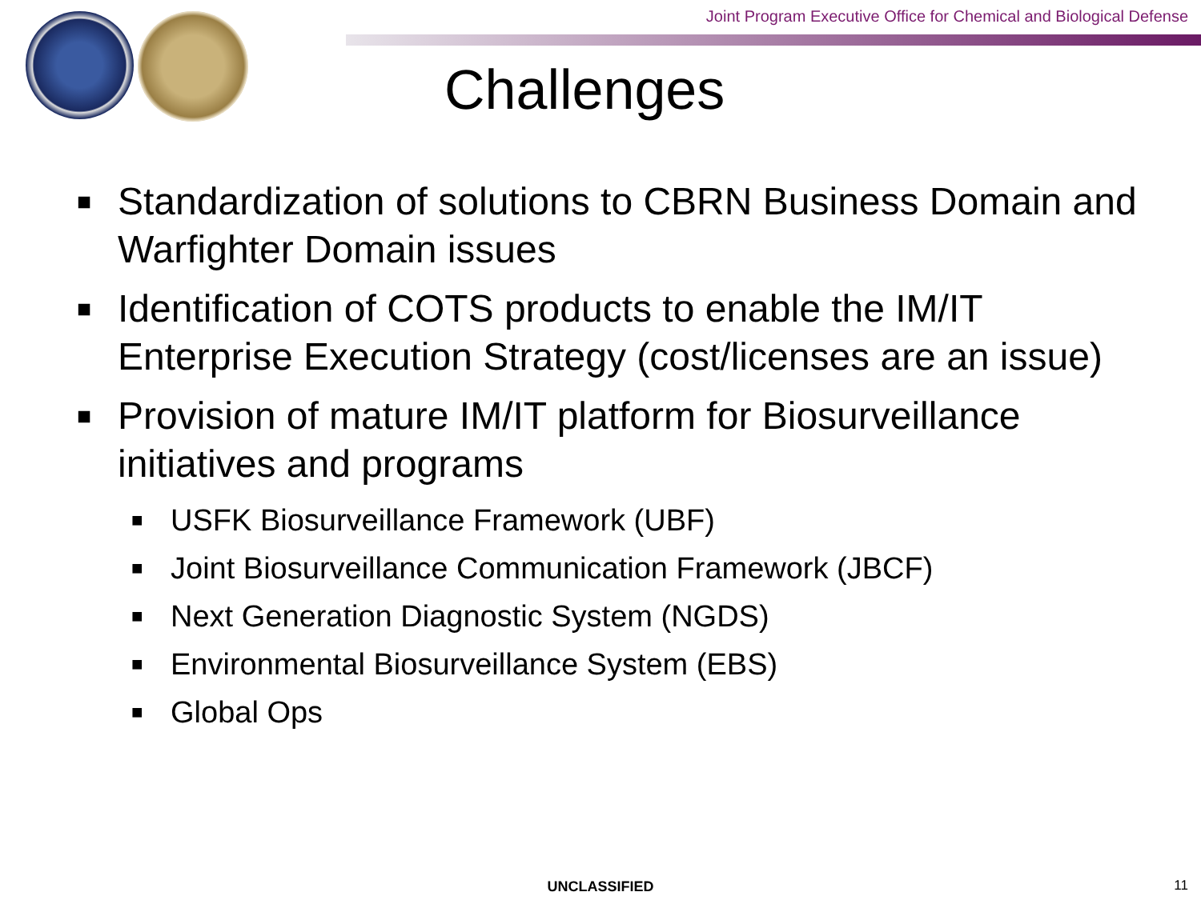Joint Program Executive Office for Chemical and Biological Defense
Challenges
■ Standardization of solutions to CBRN Business Domain and Warfighter Domain issues
■ Identification of COTS products to enable the IM/IT Enterprise Execution Strategy (cost/licenses are an issue)
■ Provision of mature IM/IT platform for Biosurveillance initiatives and programs
■ USFK Biosurveillance Framework (UBF)
■ Joint Biosurveillance Communication Framework (JBCF)
■ Next Generation Diagnostic System (NGDS)
■ Environmental Biosurveillance System (EBS)
■ Global Ops
UNCLASSIFIED 11